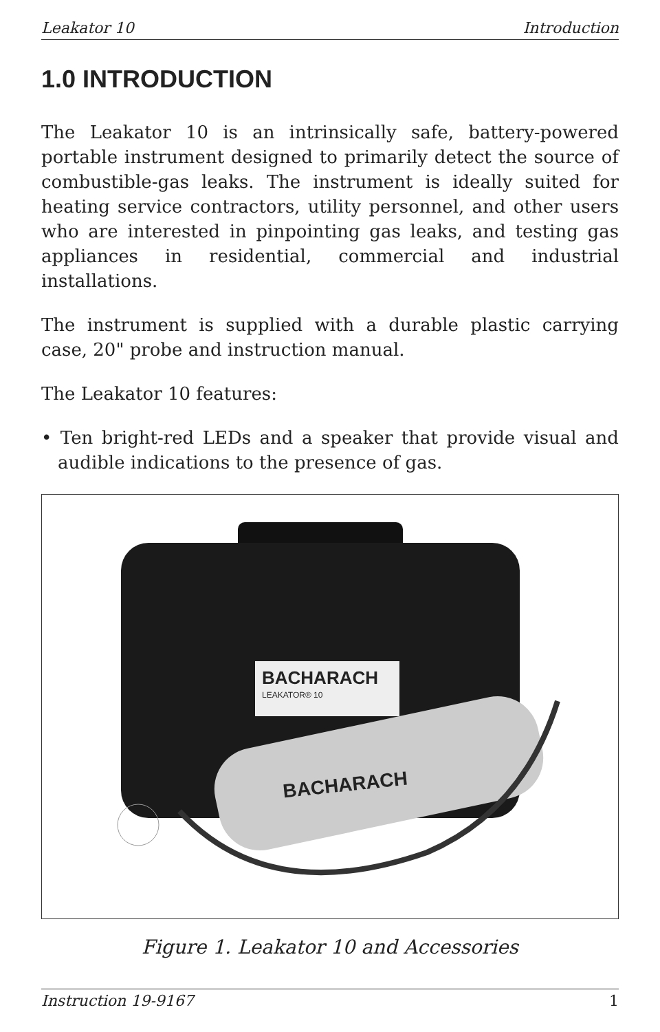Leakator 10 Introduction
1.0 INTRODUCTION
The Leakator 10 is an intrinsically safe, battery-powered portable instrument designed to primarily detect the source of combustible-gas leaks. The instrument is ideally suited for heating service contractors, utility personnel, and other users who are interested in pinpointing gas leaks, and testing gas appliances in residential, commercial and industrial installations.
The instrument is supplied with a durable plastic carrying case, 20" probe and instruction manual.
The Leakator 10 features:
• Ten bright-red LEDs and a speaker that provide visual and audible indications to the presence of gas.
BACHARACH
LEAKATOR® 10
BACHARACH
Figure 1. Leakator 10 and Accessories
Instruction 19-9167 1